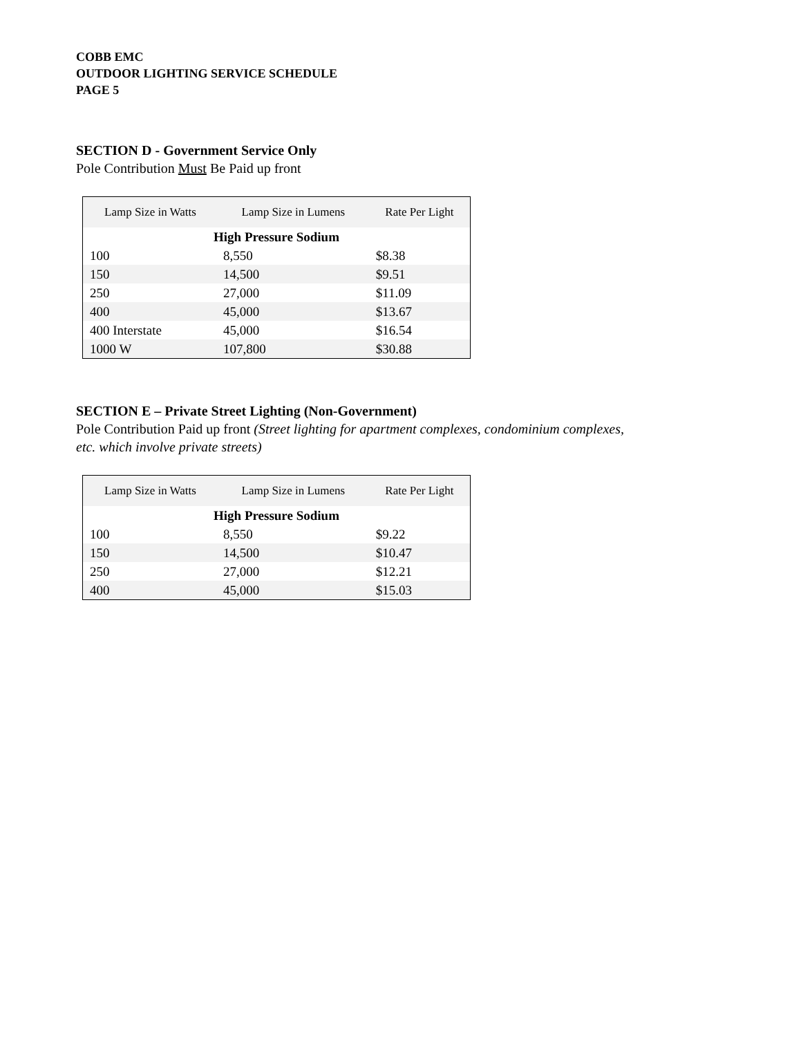COBB EMC
OUTDOOR LIGHTING SERVICE SCHEDULE
PAGE 5
SECTION D - Government Service Only
Pole Contribution Must Be Paid up front
| Lamp Size in Watts | Lamp Size in Lumens | Rate Per Light |
| --- | --- | --- |
| High Pressure Sodium | | |
| 100 | 8,550 | $8.38 |
| 150 | 14,500 | $9.51 |
| 250 | 27,000 | $11.09 |
| 400 | 45,000 | $13.67 |
| 400 Interstate | 45,000 | $16.54 |
| 1000 W | 107,800 | $30.88 |
SECTION E – Private Street Lighting (Non-Government)
Pole Contribution Paid up front (Street lighting for apartment complexes, condominium complexes, etc. which involve private streets)
| Lamp Size in Watts | Lamp Size in Lumens | Rate Per Light |
| --- | --- | --- |
| High Pressure Sodium | | |
| 100 | 8,550 | $9.22 |
| 150 | 14,500 | $10.47 |
| 250 | 27,000 | $12.21 |
| 400 | 45,000 | $15.03 |